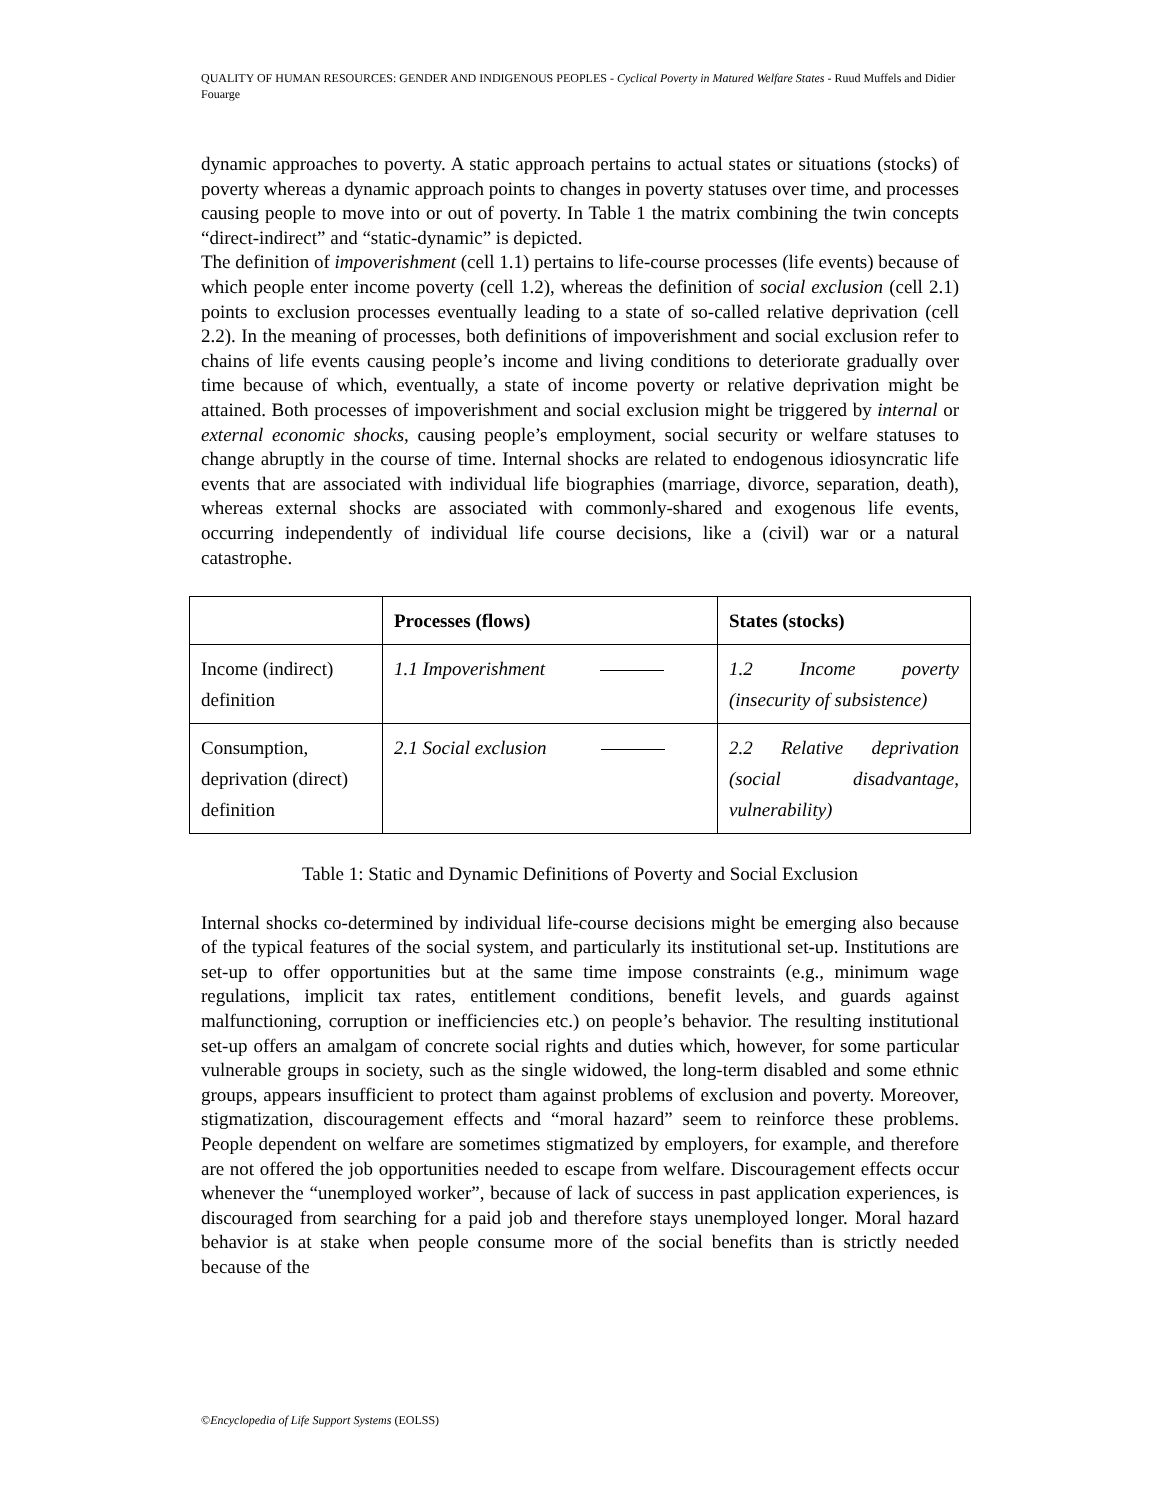QUALITY OF HUMAN RESOURCES: GENDER AND INDIGENOUS PEOPLES - Cyclical Poverty in Matured Welfare States - Ruud Muffels and Didier Fouarge
dynamic approaches to poverty. A static approach pertains to actual states or situations (stocks) of poverty whereas a dynamic approach points to changes in poverty statuses over time, and processes causing people to move into or out of poverty. In Table 1 the matrix combining the twin concepts “direct-indirect” and “static-dynamic” is depicted.
The definition of impoverishment (cell 1.1) pertains to life-course processes (life events) because of which people enter income poverty (cell 1.2), whereas the definition of social exclusion (cell 2.1) points to exclusion processes eventually leading to a state of so-called relative deprivation (cell 2.2). In the meaning of processes, both definitions of impoverishment and social exclusion refer to chains of life events causing people’s income and living conditions to deteriorate gradually over time because of which, eventually, a state of income poverty or relative deprivation might be attained. Both processes of impoverishment and social exclusion might be triggered by internal or external economic shocks, causing people’s employment, social security or welfare statuses to change abruptly in the course of time. Internal shocks are related to endogenous idiosyncratic life events that are associated with individual life biographies (marriage, divorce, separation, death), whereas external shocks are associated with commonly-shared and exogenous life events, occurring independently of individual life course decisions, like a (civil) war or a natural catastrophe.
| | Processes (flows) | States (stocks) |
| --- | --- | --- |
| Income (indirect) definition | 1.1 Impoverishment | 1.2 Income poverty (insecurity of subsistence) |
| Consumption, deprivation (direct) definition | 2.1 Social exclusion | 2.2 Relative deprivation (social disadvantage, vulnerability) |
Table 1: Static and Dynamic Definitions of Poverty and Social Exclusion
Internal shocks co-determined by individual life-course decisions might be emerging also because of the typical features of the social system, and particularly its institutional set-up. Institutions are set-up to offer opportunities but at the same time impose constraints (e.g., minimum wage regulations, implicit tax rates, entitlement conditions, benefit levels, and guards against malfunctioning, corruption or inefficiencies etc.) on people’s behavior. The resulting institutional set-up offers an amalgam of concrete social rights and duties which, however, for some particular vulnerable groups in society, such as the single widowed, the long-term disabled and some ethnic groups, appears insufficient to protect tham against problems of exclusion and poverty. Moreover, stigmatization, discouragement effects and “moral hazard” seem to reinforce these problems. People dependent on welfare are sometimes stigmatized by employers, for example, and therefore are not offered the job opportunities needed to escape from welfare. Discouragement effects occur whenever the “unemployed worker”, because of lack of success in past application experiences, is discouraged from searching for a paid job and therefore stays unemployed longer. Moral hazard behavior is at stake when people consume more of the social benefits than is strictly needed because of the
©Encyclopedia of Life Support Systems (EOLSS)